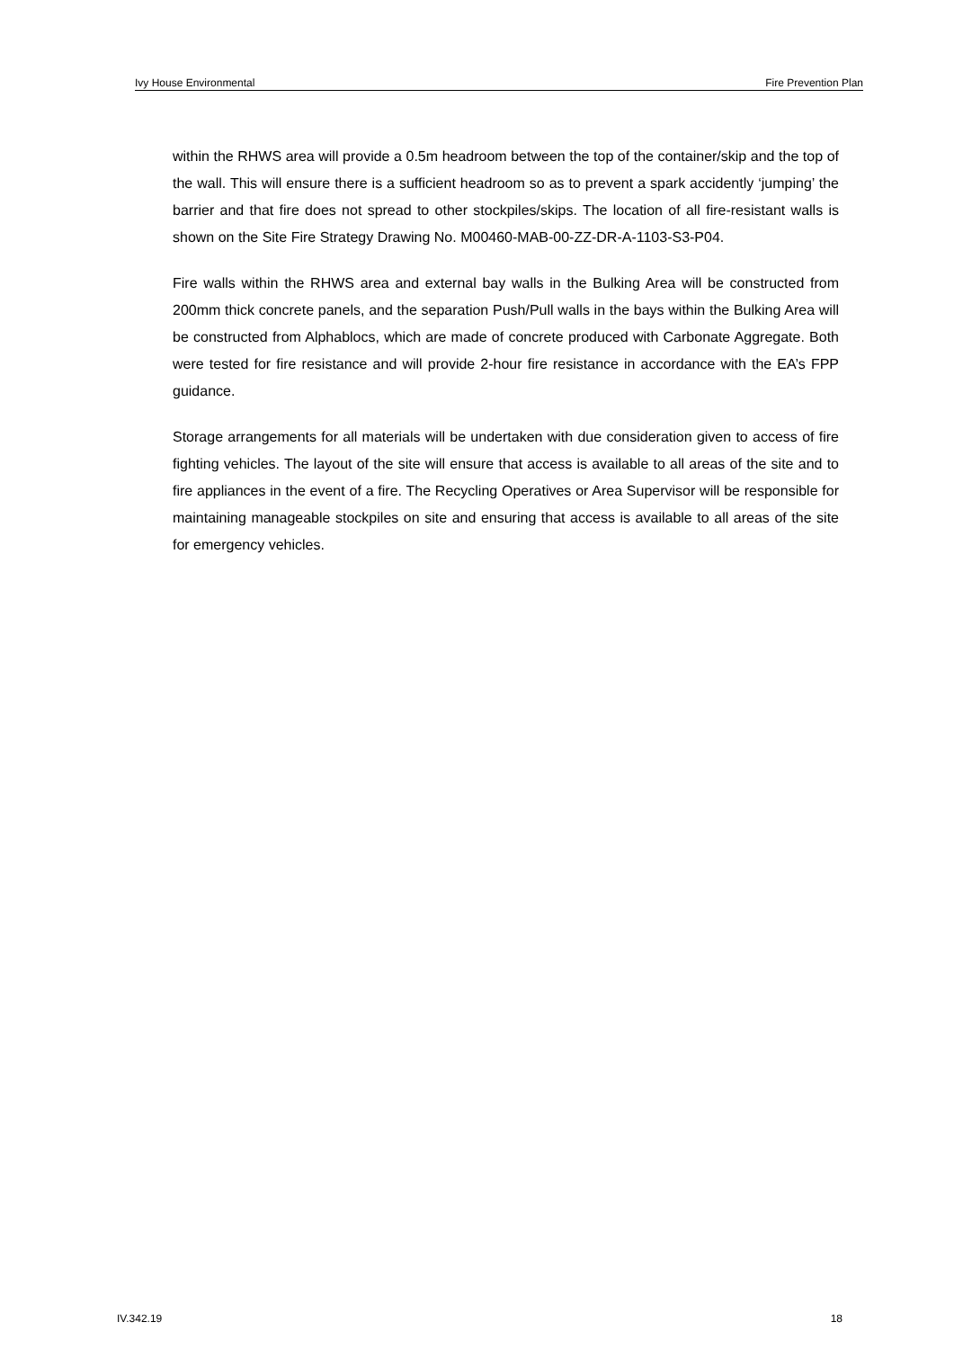Ivy House Environmental Fire Prevention Plan
within the RHWS area will provide a 0.5m headroom between the top of the container/skip and the top of the wall. This will ensure there is a sufficient headroom so as to prevent a spark accidently ‘jumping’ the barrier and that fire does not spread to other stockpiles/skips. The location of all fire-resistant walls is shown on the Site Fire Strategy Drawing No. M00460-MAB-00-ZZ-DR-A-1103-S3-P04.
Fire walls within the RHWS area and external bay walls in the Bulking Area will be constructed from 200mm thick concrete panels, and the separation Push/Pull walls in the bays within the Bulking Area will be constructed from Alphablocs, which are made of concrete produced with Carbonate Aggregate. Both were tested for fire resistance and will provide 2-hour fire resistance in accordance with the EA’s FPP guidance.
Storage arrangements for all materials will be undertaken with due consideration given to access of fire fighting vehicles. The layout of the site will ensure that access is available to all areas of the site and to fire appliances in the event of a fire. The Recycling Operatives or Area Supervisor will be responsible for maintaining manageable stockpiles on site and ensuring that access is available to all areas of the site for emergency vehicles.
IV.342.19 18